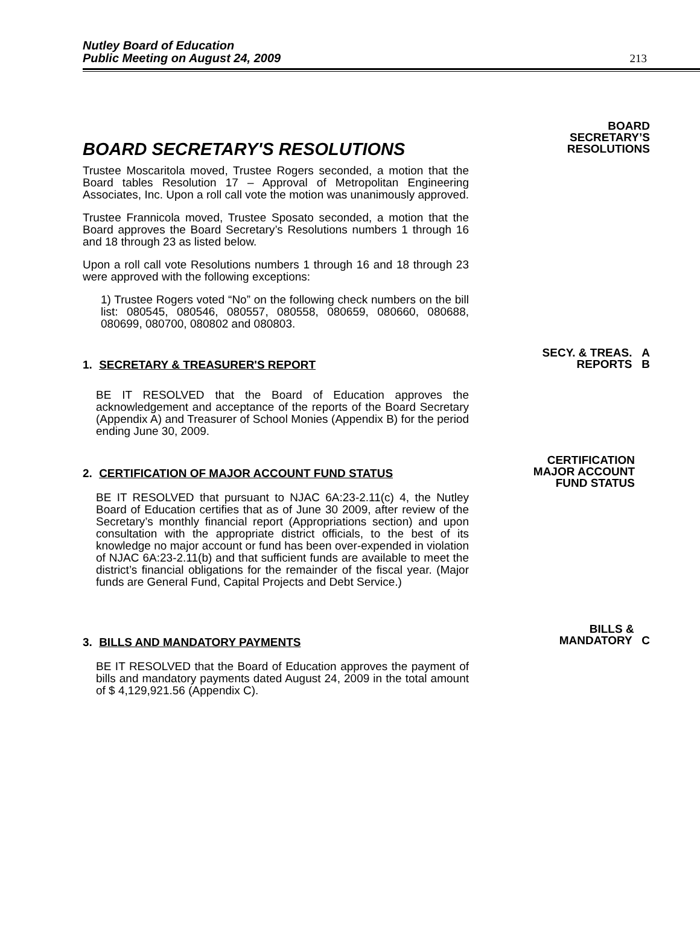Nutley Board of Education
Public Meeting on August 24, 2009
213
BOARD SECRETARY'S RESOLUTIONS
Trustee Moscaritola moved, Trustee Rogers seconded, a motion that the Board tables Resolution 17 – Approval of Metropolitan Engineering Associates, Inc. Upon a roll call vote the motion was unanimously approved.
Trustee Frannicola moved, Trustee Sposato seconded, a motion that the Board approves the Board Secretary’s Resolutions numbers 1 through 16 and 18 through 23 as listed below.
Upon a roll call vote Resolutions numbers 1 through 16 and 18 through 23 were approved with the following exceptions:
1) Trustee Rogers voted “No” on the following check numbers on the bill list: 080545, 080546, 080557, 080558, 080659, 080660, 080688, 080699, 080700, 080802 and 080803.
BOARD
SECRETARY’S
RESOLUTIONS
1. SECRETARY & TREASURER'S REPORT
BE IT RESOLVED that the Board of Education approves the acknowledgement and acceptance of the reports of the Board Secretary (Appendix A) and Treasurer of School Monies (Appendix B) for the period ending June 30, 2009.
SECY. & TREAS. A
REPORTS B
2. CERTIFICATION OF MAJOR ACCOUNT FUND STATUS
BE IT RESOLVED that pursuant to NJAC 6A:23-2.11(c) 4, the Nutley Board of Education certifies that as of June 30 2009, after review of the Secretary’s monthly financial report (Appropriations section) and upon consultation with the appropriate district officials, to the best of its knowledge no major account or fund has been over-expended in violation of NJAC 6A:23-2.11(b) and that sufficient funds are available to meet the district’s financial obligations for the remainder of the fiscal year. (Major funds are General Fund, Capital Projects and Debt Service.)
CERTIFICATION
MAJOR ACCOUNT
FUND STATUS
3. BILLS AND MANDATORY PAYMENTS
BE IT RESOLVED that the Board of Education approves the payment of bills and mandatory payments dated August 24, 2009 in the total amount of $ 4,129,921.56 (Appendix C).
BILLS &
MANDATORY C